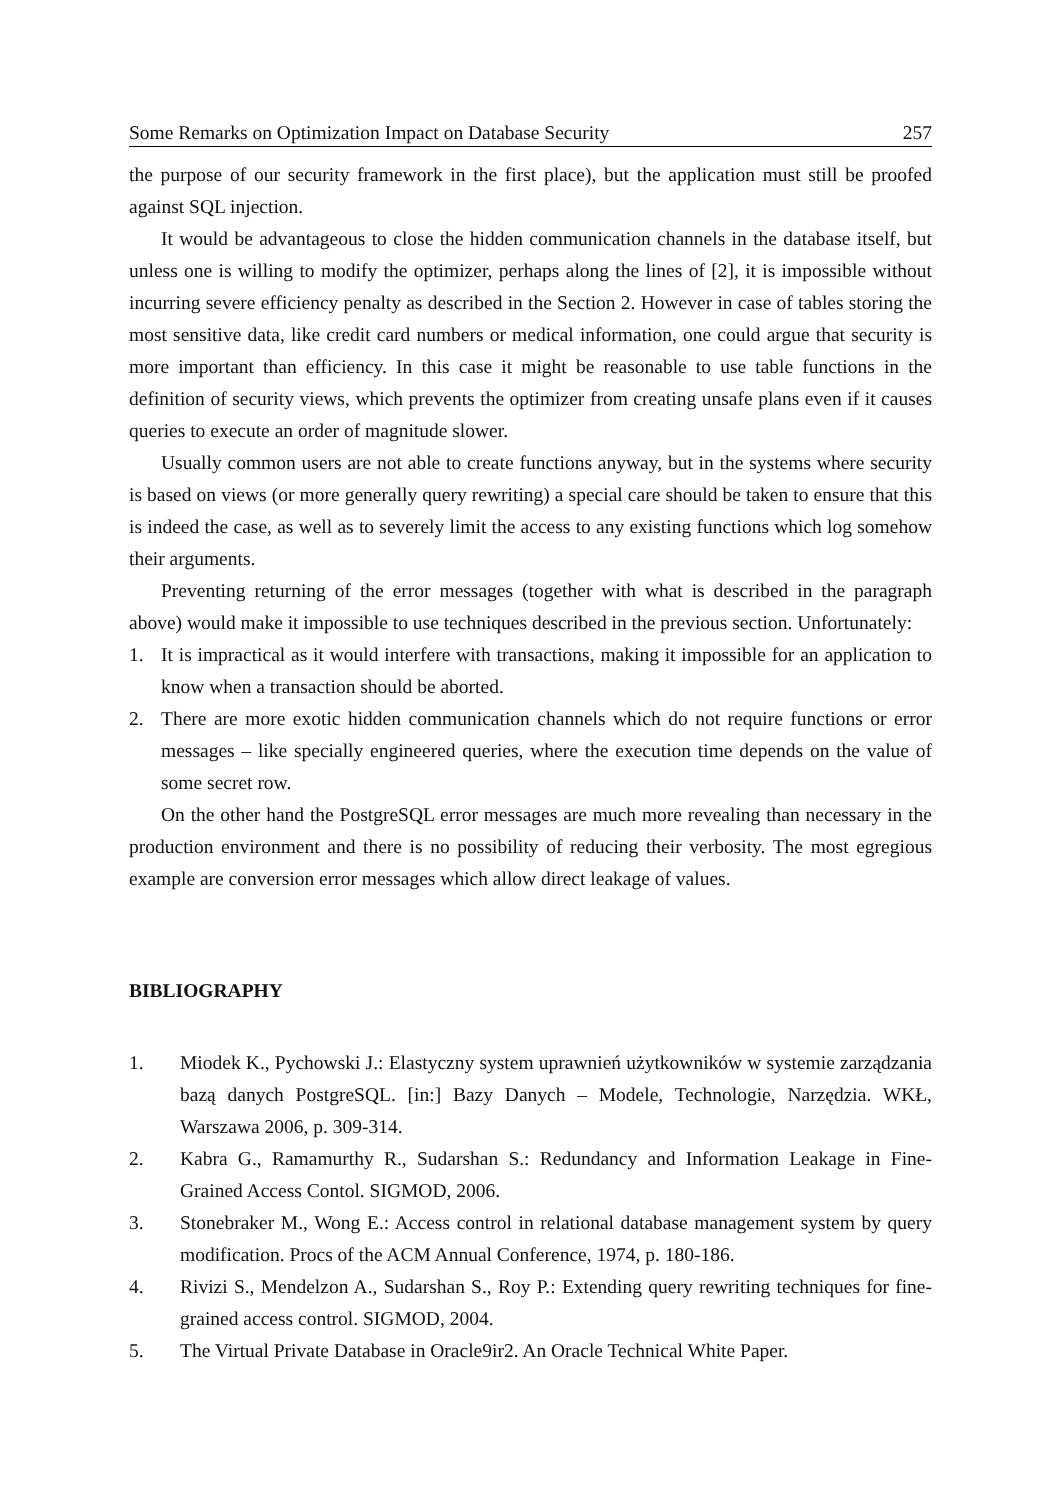Some Remarks on Optimization Impact on Database Security 257
the purpose of our security framework in the first place), but the application must still be proofed against SQL injection.
It would be advantageous to close the hidden communication channels in the database itself, but unless one is willing to modify the optimizer, perhaps along the lines of [2], it is impossible without incurring severe efficiency penalty as described in the Section 2. However in case of tables storing the most sensitive data, like credit card numbers or medical information, one could argue that security is more important than efficiency. In this case it might be reasonable to use table functions in the definition of security views, which prevents the optimizer from creating unsafe plans even if it causes queries to execute an order of magnitude slower.
Usually common users are not able to create functions anyway, but in the systems where security is based on views (or more generally query rewriting) a special care should be taken to ensure that this is indeed the case, as well as to severely limit the access to any existing functions which log somehow their arguments.
Preventing returning of the error messages (together with what is described in the paragraph above) would make it impossible to use techniques described in the previous section. Unfortunately:
1. It is impractical as it would interfere with transactions, making it impossible for an application to know when a transaction should be aborted.
2. There are more exotic hidden communication channels which do not require functions or error messages – like specially engineered queries, where the execution time depends on the value of some secret row.
On the other hand the PostgreSQL error messages are much more revealing than necessary in the production environment and there is no possibility of reducing their verbosity. The most egregious example are conversion error messages which allow direct leakage of values.
BIBLIOGRAPHY
1. Miodek K., Pychowski J.: Elastyczny system uprawnień użytkowników w systemie zarządzania bazą danych PostgreSQL. [in:] Bazy Danych – Modele, Technologie, Narzędzia. WKŁ, Warszawa 2006, p. 309-314.
2. Kabra G., Ramamurthy R., Sudarshan S.: Redundancy and Information Leakage in Fine-Grained Access Contol. SIGMOD, 2006.
3. Stonebraker M., Wong E.: Access control in relational database management system by query modification. Procs of the ACM Annual Conference, 1974, p. 180-186.
4. Rivizi S., Mendelzon A., Sudarshan S., Roy P.: Extending query rewriting techniques for fine-grained access control. SIGMOD, 2004.
5. The Virtual Private Database in Oracle9ir2. An Oracle Technical White Paper.